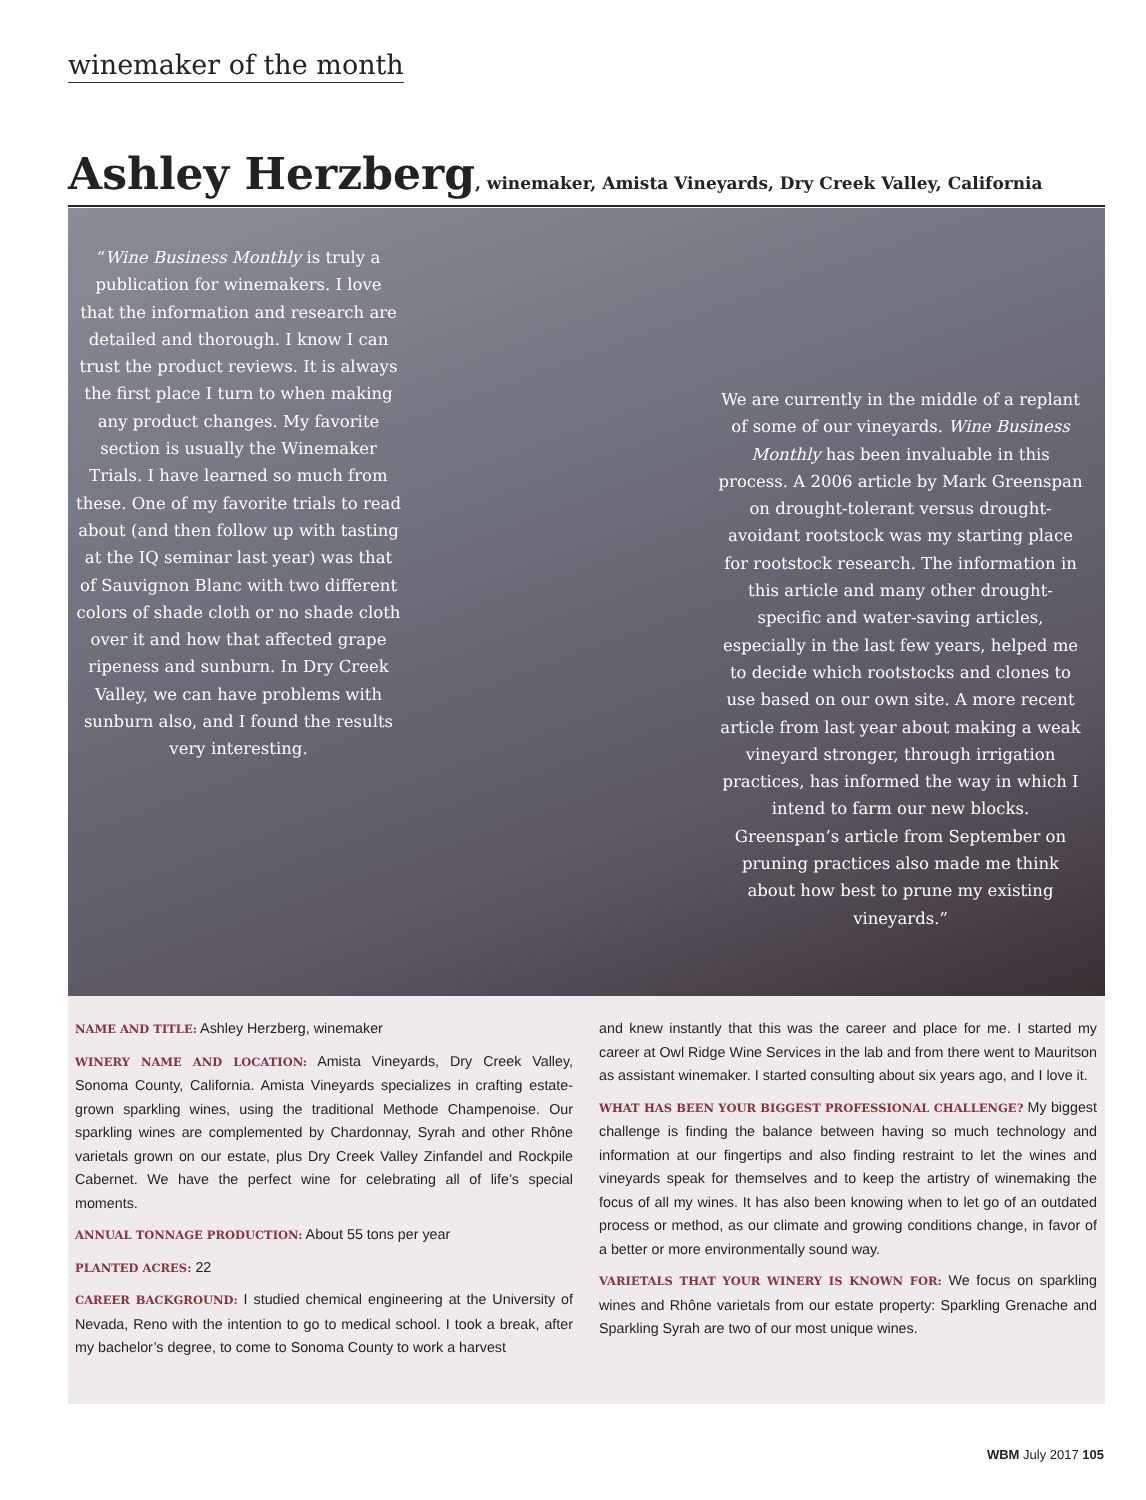winemaker of the month
Ashley Herzberg, winemaker, Amista Vineyards, Dry Creek Valley, California
“Wine Business Monthly is truly a publication for winemakers. I love that the information and research are detailed and thorough. I know I can trust the product reviews. It is always the first place I turn to when making any product changes. My favorite section is usually the Winemaker Trials. I have learned so much from these. One of my favorite trials to read about (and then follow up with tasting at the IQ seminar last year) was that of Sauvignon Blanc with two different colors of shade cloth or no shade cloth over it and how that affected grape ripeness and sunburn. In Dry Creek Valley, we can have problems with sunburn also, and I found the results very interesting.
We are currently in the middle of a replant of some of our vineyards. Wine Business Monthly has been invaluable in this process. A 2006 article by Mark Greenspan on drought-tolerant versus drought-avoidant rootstock was my starting place for rootstock research. The information in this article and many other drought-specific and water-saving articles, especially in the last few years, helped me to decide which rootstocks and clones to use based on our own site. A more recent article from last year about making a weak vineyard stronger, through irrigation practices, has informed the way in which I intend to farm our new blocks. Greenspan’s article from September on pruning practices also made me think about how best to prune my existing vineyards.”
NAME AND TITLE: Ashley Herzberg, winemaker
WINERY NAME AND LOCATION: Amista Vineyards, Dry Creek Valley, Sonoma County, California. Amista Vineyards specializes in crafting estate-grown sparkling wines, using the traditional Methode Champenoise. Our sparkling wines are complemented by Chardonnay, Syrah and other Rhône varietals grown on our estate, plus Dry Creek Valley Zinfandel and Rockpile Cabernet. We have the perfect wine for celebrating all of life’s special moments.
ANNUAL TONNAGE PRODUCTION: About 55 tons per year
PLANTED ACRES: 22
CAREER BACKGROUND: I studied chemical engineering at the University of Nevada, Reno with the intention to go to medical school. I took a break, after my bachelor’s degree, to come to Sonoma County to work a harvest
and knew instantly that this was the career and place for me. I started my career at Owl Ridge Wine Services in the lab and from there went to Mauritson as assistant winemaker. I started consulting about six years ago, and I love it.
WHAT HAS BEEN YOUR BIGGEST PROFESSIONAL CHALLENGE? My biggest challenge is finding the balance between having so much technology and information at our fingertips and also finding restraint to let the wines and vineyards speak for themselves and to keep the artistry of winemaking the focus of all my wines. It has also been knowing when to let go of an outdated process or method, as our climate and growing conditions change, in favor of a better or more environmentally sound way.
VARIETALS THAT YOUR WINERY IS KNOWN FOR: We focus on sparkling wines and Rhône varietals from our estate property: Sparkling Grenache and Sparkling Syrah are two of our most unique wines.
WBM July 2017 105